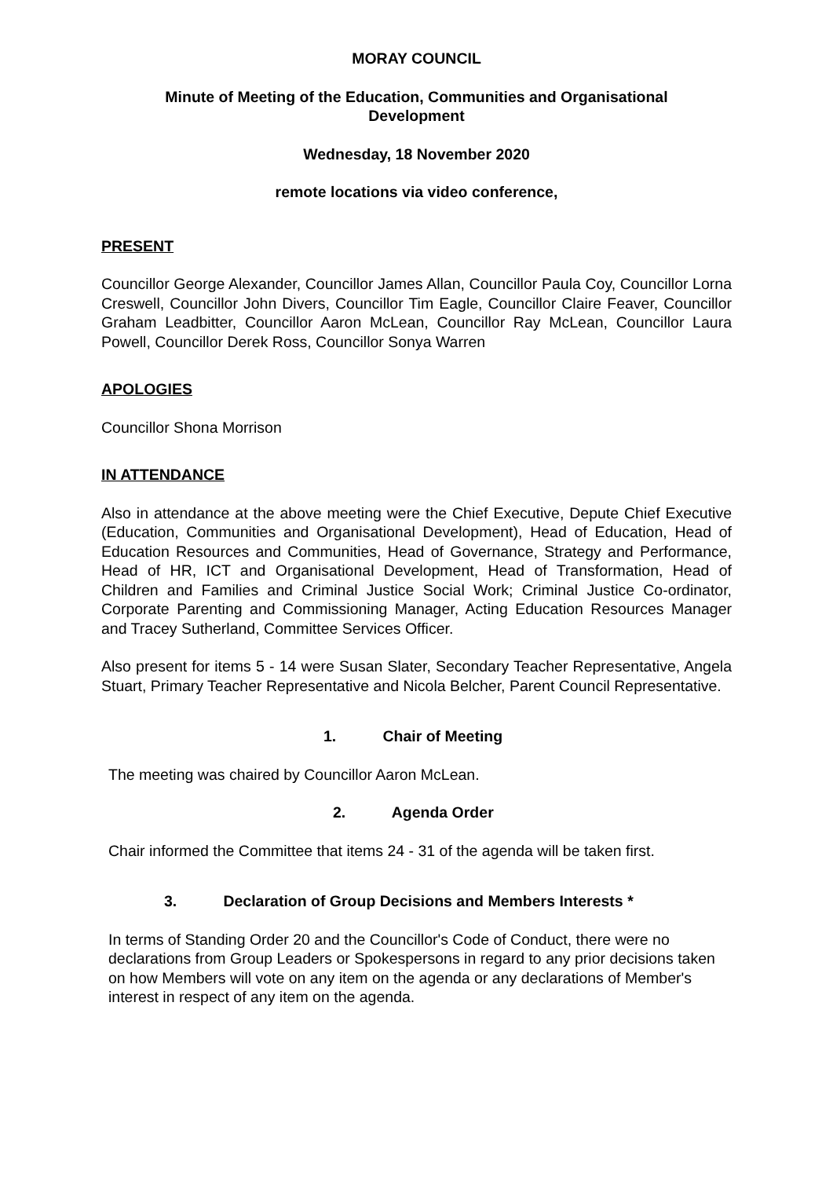MORAY COUNCIL
Minute of Meeting of the Education, Communities and Organisational Development
Wednesday, 18 November 2020
remote locations via video conference,
PRESENT
Councillor George Alexander, Councillor James Allan, Councillor Paula Coy, Councillor Lorna Creswell, Councillor John Divers, Councillor Tim Eagle, Councillor Claire Feaver, Councillor Graham Leadbitter, Councillor Aaron McLean, Councillor Ray McLean, Councillor Laura Powell, Councillor Derek Ross, Councillor Sonya Warren
APOLOGIES
Councillor Shona Morrison
IN ATTENDANCE
Also in attendance at the above meeting were the Chief Executive, Depute Chief Executive (Education, Communities and Organisational Development), Head of Education, Head of Education Resources and Communities, Head of Governance, Strategy and Performance, Head of HR, ICT and Organisational Development, Head of Transformation, Head of Children and Families and Criminal Justice Social Work; Criminal Justice Co-ordinator, Corporate Parenting and Commissioning Manager, Acting Education Resources Manager and Tracey Sutherland, Committee Services Officer.
Also present for items 5 - 14 were Susan Slater, Secondary Teacher Representative, Angela Stuart, Primary Teacher Representative and Nicola Belcher, Parent Council Representative.
1. Chair of Meeting
The meeting was chaired by Councillor Aaron McLean.
2. Agenda Order
Chair informed the Committee that items 24 - 31 of the agenda will be taken first.
3. Declaration of Group Decisions and Members Interests *
In terms of Standing Order 20 and the Councillor's Code of Conduct, there were no declarations from Group Leaders or Spokespersons in regard to any prior decisions taken on how Members will vote on any item on the agenda or any declarations of Member's interest in respect of any item on the agenda.